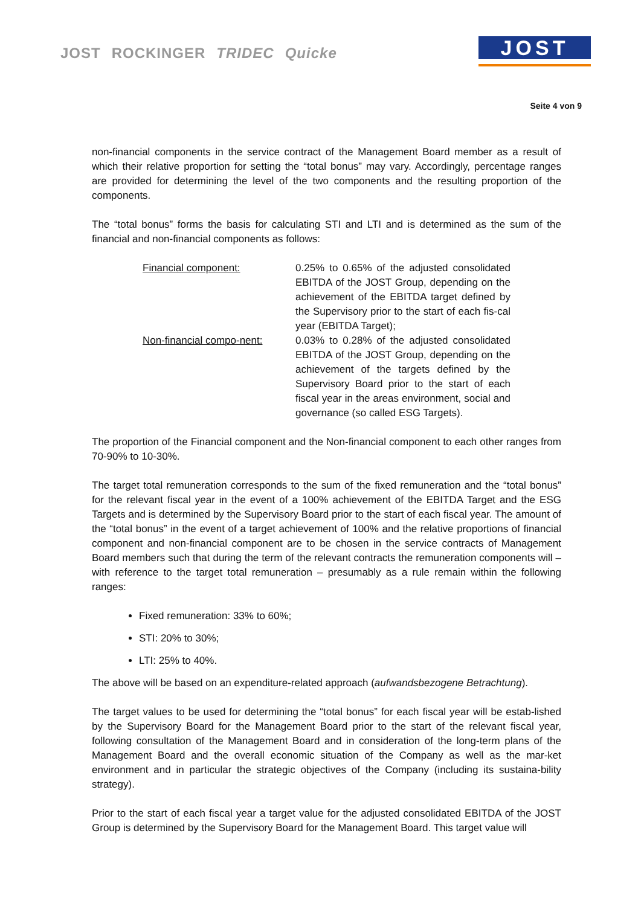JOST ROCKINGER TRIDEC Quicke JOST
Seite 4 von 9
non-financial components in the service contract of the Management Board member as a result of which their relative proportion for setting the “total bonus” may vary. Accordingly, percentage ranges are provided for determining the level of the two components and the resulting proportion of the components.
The “total bonus” forms the basis for calculating STI and LTI and is determined as the sum of the financial and non-financial components as follows:
| Financial component: | 0.25% to 0.65% of the adjusted consolidated EBITDA of the JOST Group, depending on the achievement of the EBITDA target defined by the Supervisory prior to the start of each fis-cal year (EBITDA Target); |
| Non-financial compo-nent: | 0.03% to 0.28% of the adjusted consolidated EBITDA of the JOST Group, depending on the achievement of the targets defined by the Supervisory Board prior to the start of each fiscal year in the areas environment, social and governance (so called ESG Targets). |
The proportion of the Financial component and the Non-financial component to each other ranges from 70-90% to 10-30%.
The target total remuneration corresponds to the sum of the fixed remuneration and the “total bonus” for the relevant fiscal year in the event of a 100% achievement of the EBITDA Target and the ESG Targets and is determined by the Supervisory Board prior to the start of each fiscal year. The amount of the “total bonus” in the event of a target achievement of 100% and the relative proportions of financial component and non-financial component are to be chosen in the service contracts of Management Board members such that during the term of the relevant contracts the remuneration components will – with reference to the target total remuneration – presumably as a rule remain within the following ranges:
Fixed remuneration: 33% to 60%;
STI: 20% to 30%;
LTI: 25% to 40%.
The above will be based on an expenditure-related approach (aufwandsbezogene Betrachtung).
The target values to be used for determining the “total bonus” for each fiscal year will be estab-lished by the Supervisory Board for the Management Board prior to the start of the relevant fiscal year, following consultation of the Management Board and in consideration of the long-term plans of the Management Board and the overall economic situation of the Company as well as the mar-ket environment and in particular the strategic objectives of the Company (including its sustaina-bility strategy).
Prior to the start of each fiscal year a target value for the adjusted consolidated EBITDA of the JOST Group is determined by the Supervisory Board for the Management Board. This target value will